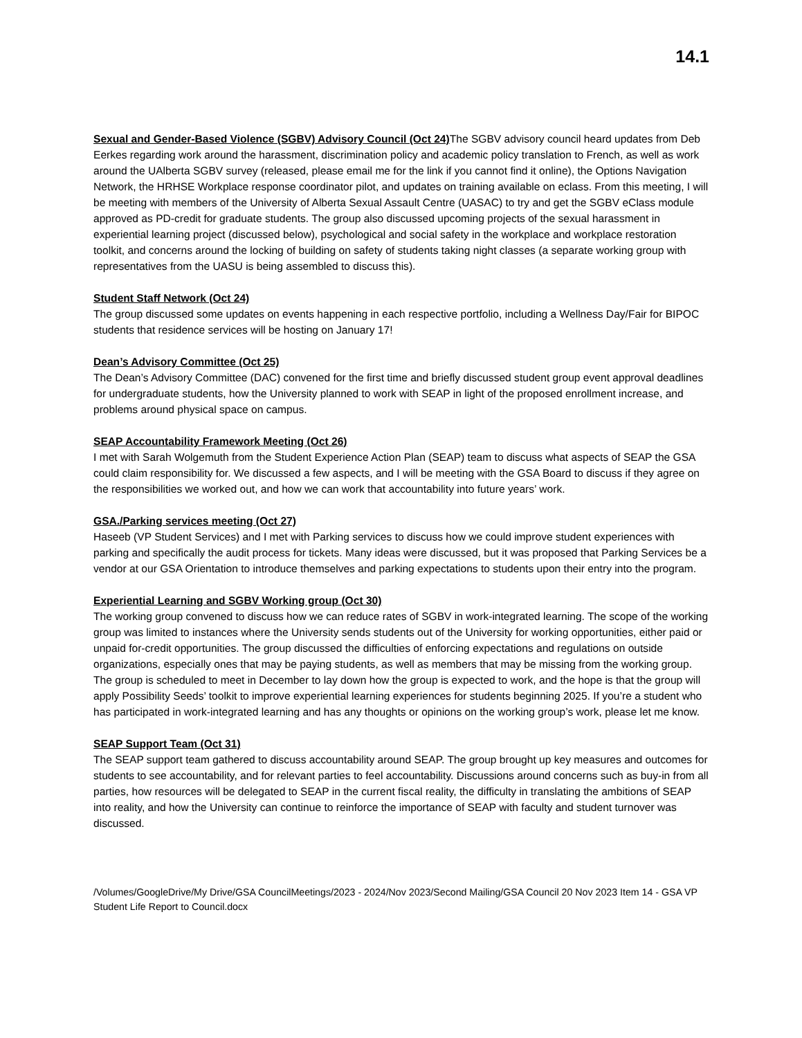14.1
Sexual and Gender-Based Violence (SGBV) Advisory Council (Oct 24)
The SGBV advisory council heard updates from Deb Eerkes regarding work around the harassment, discrimination policy and academic policy translation to French, as well as work around the UAlberta SGBV survey (released, please email me for the link if you cannot find it online), the Options Navigation Network, the HRHSE Workplace response coordinator pilot, and updates on training available on eclass. From this meeting, I will be meeting with members of the University of Alberta Sexual Assault Centre (UASAC) to try and get the SGBV eClass module approved as PD-credit for graduate students. The group also discussed upcoming projects of the sexual harassment in experiential learning project (discussed below), psychological and social safety in the workplace and workplace restoration toolkit, and concerns around the locking of building on safety of students taking night classes (a separate working group with representatives from the UASU is being assembled to discuss this).
Student Staff Network (Oct 24)
The group discussed some updates on events happening in each respective portfolio, including a Wellness Day/Fair for BIPOC students that residence services will be hosting on January 17!
Dean’s Advisory Committee (Oct 25)
The Dean’s Advisory Committee (DAC) convened for the first time and briefly discussed student group event approval deadlines for undergraduate students, how the University planned to work with SEAP in light of the proposed enrollment increase, and problems around physical space on campus.
SEAP Accountability Framework Meeting (Oct 26)
I met with Sarah Wolgemuth from the Student Experience Action Plan (SEAP) team to discuss what aspects of SEAP the GSA could claim responsibility for. We discussed a few aspects, and I will be meeting with the GSA Board to discuss if they agree on the responsibilities we worked out, and how we can work that accountability into future years’ work.
GSA./Parking services meeting (Oct 27)
Haseeb (VP Student Services) and I met with Parking services to discuss how we could improve student experiences with parking and specifically the audit process for tickets. Many ideas were discussed, but it was proposed that Parking Services be a vendor at our GSA Orientation to introduce themselves and parking expectations to students upon their entry into the program.
Experiential Learning and SGBV Working group (Oct 30)
The working group convened to discuss how we can reduce rates of SGBV in work-integrated learning. The scope of the working group was limited to instances where the University sends students out of the University for working opportunities, either paid or unpaid for-credit opportunities. The group discussed the difficulties of enforcing expectations and regulations on outside organizations, especially ones that may be paying students, as well as members that may be missing from the working group. The group is scheduled to meet in December to lay down how the group is expected to work, and the hope is that the group will apply Possibility Seeds’ toolkit to improve experiential learning experiences for students beginning 2025. If you’re a student who has participated in work-integrated learning and has any thoughts or opinions on the working group’s work, please let me know.
SEAP Support Team (Oct 31)
The SEAP support team gathered to discuss accountability around SEAP. The group brought up key measures and outcomes for students to see accountability, and for relevant parties to feel accountability. Discussions around concerns such as buy-in from all parties, how resources will be delegated to SEAP in the current fiscal reality, the difficulty in translating the ambitions of SEAP into reality, and how the University can continue to reinforce the importance of SEAP with faculty and student turnover was discussed.
/Volumes/GoogleDrive/My Drive/GSA CouncilMeetings/2023 - 2024/Nov 2023/Second Mailing/GSA Council 20 Nov 2023 Item 14 - GSA VP Student Life Report to Council.docx